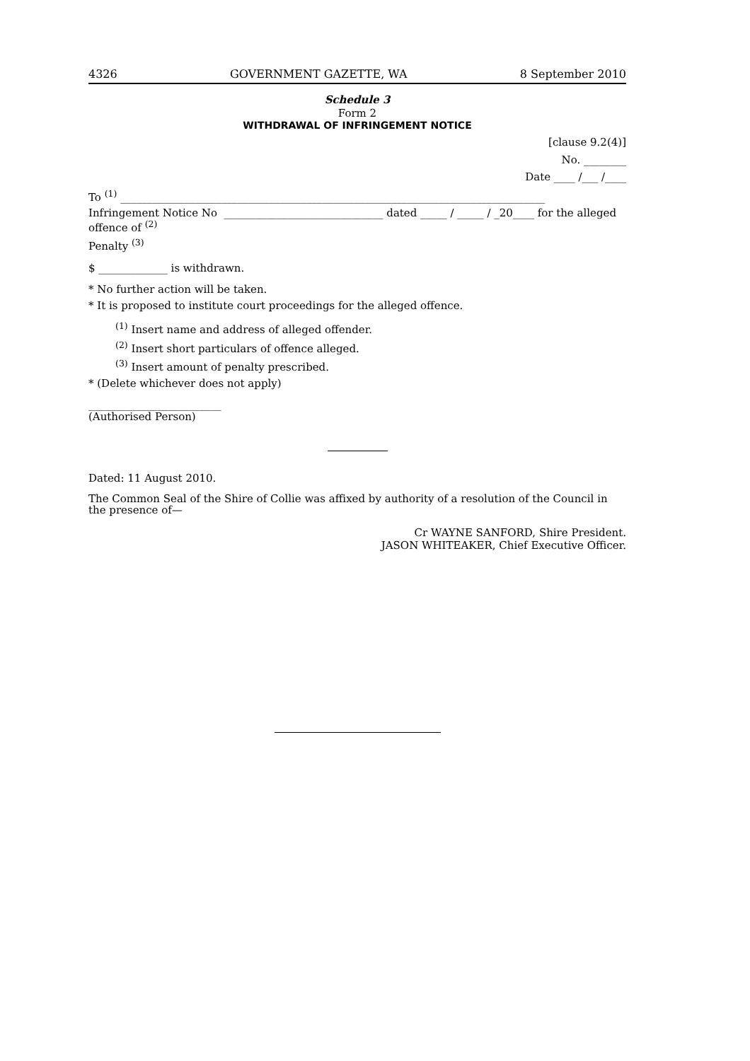4326 GOVERNMENT GAZETTE, WA 8 September 2010
Schedule 3
Form 2
WITHDRAWAL OF INFRINGEMENT NOTICE
[clause 9.2(4)]
No. ________
Date ____ /___ /____
To <sup>(1)</sup> ________________________________________________________________________________
Infringement Notice No ______________________________ dated _____ / _____ / _20____ for the alleged
offence of <sup>(2)</sup>
Penalty <sup>(3)</sup>
$ _____________ is withdrawn.
* No further action will be taken.
* It is proposed to institute court proceedings for the alleged offence.
<sup>(1)</sup> Insert name and address of alleged offender.
<sup>(2)</sup> Insert short particulars of offence alleged.
<sup>(3)</sup> Insert amount of penalty prescribed.
* (Delete whichever does not apply)
_________________________
(Authorised Person)
Dated: 11 August 2010.
The Common Seal of the Shire of Collie was affixed by authority of a resolution of the Council in the presence of—
Cr WAYNE SANFORD, Shire President.
JASON WHITEAKER, Chief Executive Officer.